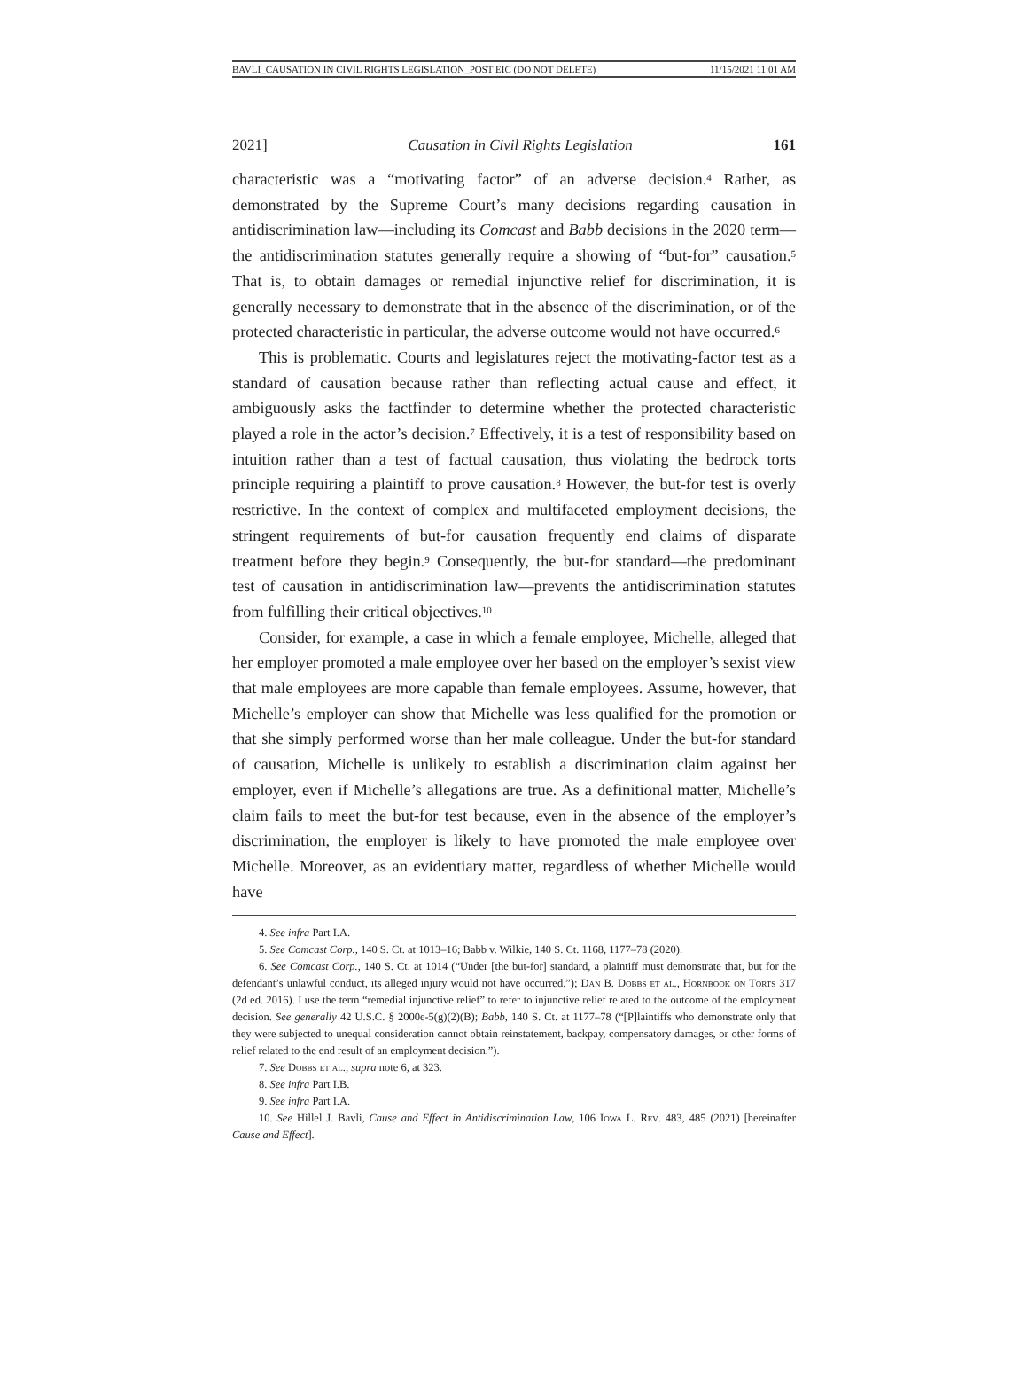BAVLI_CAUSATION IN CIVIL RIGHTS LEGISLATION_POST EIC (DO NOT DELETE) 11/15/2021 11:01 AM
2021] Causation in Civil Rights Legislation 161
characteristic was a “motivating factor” of an adverse decision.<sup>4</sup> Rather, as demonstrated by the Supreme Court’s many decisions regarding causation in antidiscrimination law—including its Comcast and Babb decisions in the 2020 term—the antidiscrimination statutes generally require a showing of “but-for” causation.<sup>5</sup> That is, to obtain damages or remedial injunctive relief for discrimination, it is generally necessary to demonstrate that in the absence of the discrimination, or of the protected characteristic in particular, the adverse outcome would not have occurred.<sup>6</sup>
This is problematic. Courts and legislatures reject the motivating-factor test as a standard of causation because rather than reflecting actual cause and effect, it ambiguously asks the factfinder to determine whether the protected characteristic played a role in the actor’s decision.<sup>7</sup> Effectively, it is a test of responsibility based on intuition rather than a test of factual causation, thus violating the bedrock torts principle requiring a plaintiff to prove causation.<sup>8</sup> However, the but-for test is overly restrictive. In the context of complex and multifaceted employment decisions, the stringent requirements of but-for causation frequently end claims of disparate treatment before they begin.<sup>9</sup> Consequently, the but-for standard—the predominant test of causation in antidiscrimination law—prevents the antidiscrimination statutes from fulfilling their critical objectives.<sup>10</sup>
Consider, for example, a case in which a female employee, Michelle, alleged that her employer promoted a male employee over her based on the employer’s sexist view that male employees are more capable than female employees. Assume, however, that Michelle’s employer can show that Michelle was less qualified for the promotion or that she simply performed worse than her male colleague. Under the but-for standard of causation, Michelle is unlikely to establish a discrimination claim against her employer, even if Michelle’s allegations are true. As a definitional matter, Michelle’s claim fails to meet the but-for test because, even in the absence of the employer’s discrimination, the employer is likely to have promoted the male employee over Michelle. Moreover, as an evidentiary matter, regardless of whether Michelle would have
4. See infra Part I.A.
5. See Comcast Corp., 140 S. Ct. at 1013–16; Babb v. Wilkie, 140 S. Ct. 1168, 1177–78 (2020).
6. See Comcast Corp., 140 S. Ct. at 1014 (“Under [the but-for] standard, a plaintiff must demonstrate that, but for the defendant’s unlawful conduct, its alleged injury would not have occurred.”); Dan B. Dobbs et al., Hornbook on Torts 317 (2d ed. 2016). I use the term “remedial injunctive relief” to refer to injunctive relief related to the outcome of the employment decision. See generally 42 U.S.C. § 2000e-5(g)(2)(B); Babb, 140 S. Ct. at 1177–78 (“[P]laintiffs who demonstrate only that they were subjected to unequal consideration cannot obtain reinstatement, backpay, compensatory damages, or other forms of relief related to the end result of an employment decision.”).
7. See Dobbs et al., supra note 6, at 323.
8. See infra Part I.B.
9. See infra Part I.A.
10. See Hillel J. Bavli, Cause and Effect in Antidiscrimination Law, 106 Iowa L. Rev. 483, 485 (2021) [hereinafter Cause and Effect].